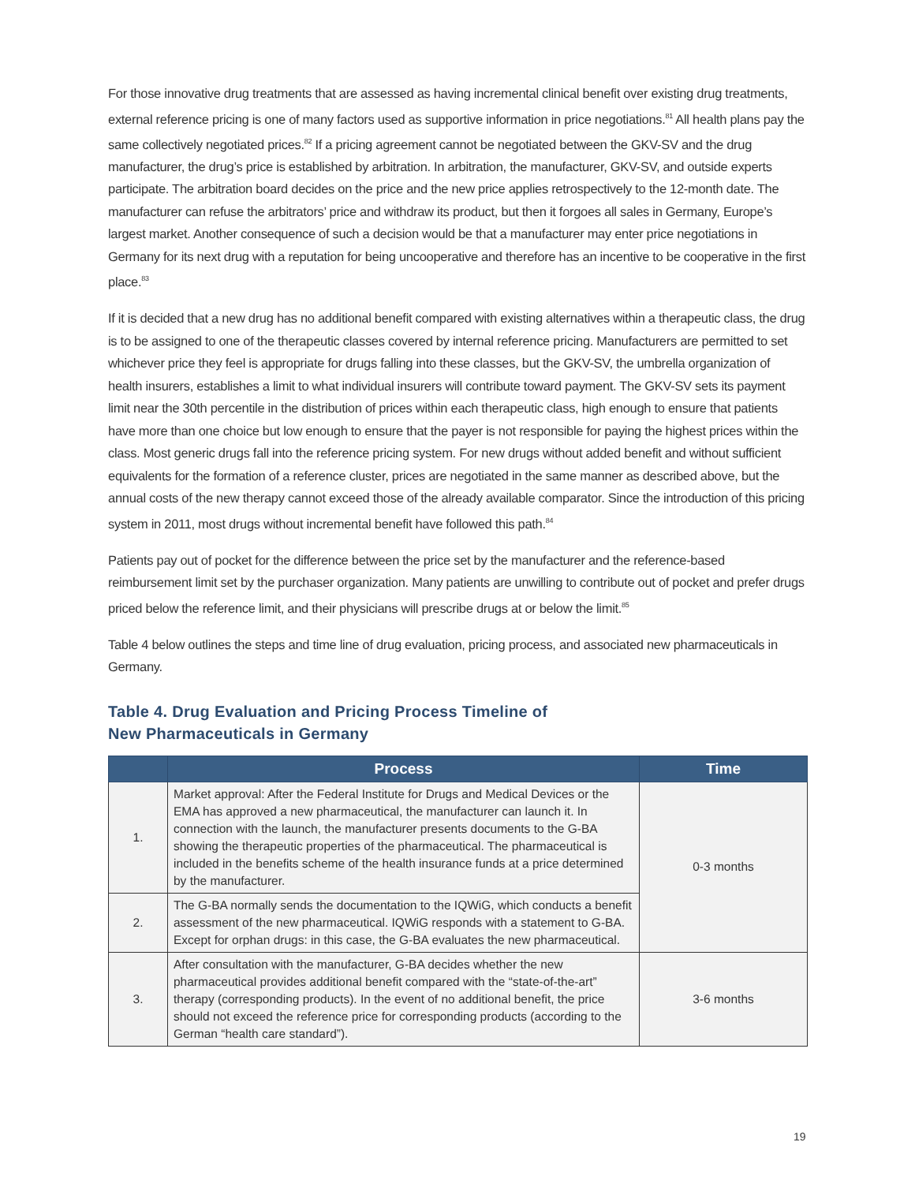For those innovative drug treatments that are assessed as having incremental clinical benefit over existing drug treatments, external reference pricing is one of many factors used as supportive information in price negotiations.<sup>81</sup> All health plans pay the same collectively negotiated prices.<sup>82</sup> If a pricing agreement cannot be negotiated between the GKV-SV and the drug manufacturer, the drug’s price is established by arbitration. In arbitration, the manufacturer, GKV-SV, and outside experts participate. The arbitration board decides on the price and the new price applies retrospectively to the 12-month date. The manufacturer can refuse the arbitrators’ price and withdraw its product, but then it forgoes all sales in Germany, Europe’s largest market. Another consequence of such a decision would be that a manufacturer may enter price negotiations in Germany for its next drug with a reputation for being uncooperative and therefore has an incentive to be cooperative in the first place.<sup>83</sup>
If it is decided that a new drug has no additional benefit compared with existing alternatives within a therapeutic class, the drug is to be assigned to one of the therapeutic classes covered by internal reference pricing. Manufacturers are permitted to set whichever price they feel is appropriate for drugs falling into these classes, but the GKV-SV, the umbrella organization of health insurers, establishes a limit to what individual insurers will contribute toward payment. The GKV-SV sets its payment limit near the 30th percentile in the distribution of prices within each therapeutic class, high enough to ensure that patients have more than one choice but low enough to ensure that the payer is not responsible for paying the highest prices within the class. Most generic drugs fall into the reference pricing system. For new drugs without added benefit and without sufficient equivalents for the formation of a reference cluster, prices are negotiated in the same manner as described above, but the annual costs of the new therapy cannot exceed those of the already available comparator. Since the introduction of this pricing system in 2011, most drugs without incremental benefit have followed this path.<sup>84</sup>
Patients pay out of pocket for the difference between the price set by the manufacturer and the reference-based reimbursement limit set by the purchaser organization. Many patients are unwilling to contribute out of pocket and prefer drugs priced below the reference limit, and their physicians will prescribe drugs at or below the limit.<sup>85</sup>
Table 4 below outlines the steps and time line of drug evaluation, pricing process, and associated new pharmaceuticals in Germany.
Table 4. Drug Evaluation and Pricing Process Timeline of
New Pharmaceuticals in Germany
| | Process | Time |
| --- | --- | --- |
| 1. | Market approval: After the Federal Institute for Drugs and Medical Devices or the EMA has approved a new pharmaceutical, the manufacturer can launch it. In connection with the launch, the manufacturer presents documents to the G-BA showing the therapeutic properties of the pharmaceutical. The pharmaceutical is included in the benefits scheme of the health insurance funds at a price determined by the manufacturer. | 0-3 months |
| 2. | The G-BA normally sends the documentation to the IQWiG, which conducts a benefit assessment of the new pharmaceutical. IQWiG responds with a statement to G-BA. Except for orphan drugs: in this case, the G-BA evaluates the new pharmaceutical. | |
| 3. | After consultation with the manufacturer, G-BA decides whether the new pharmaceutical provides additional benefit compared with the “state-of-the-art” therapy (corresponding products). In the event of no additional benefit, the price should not exceed the reference price for corresponding products (according to the German “health care standard”). | 3-6 months |
19